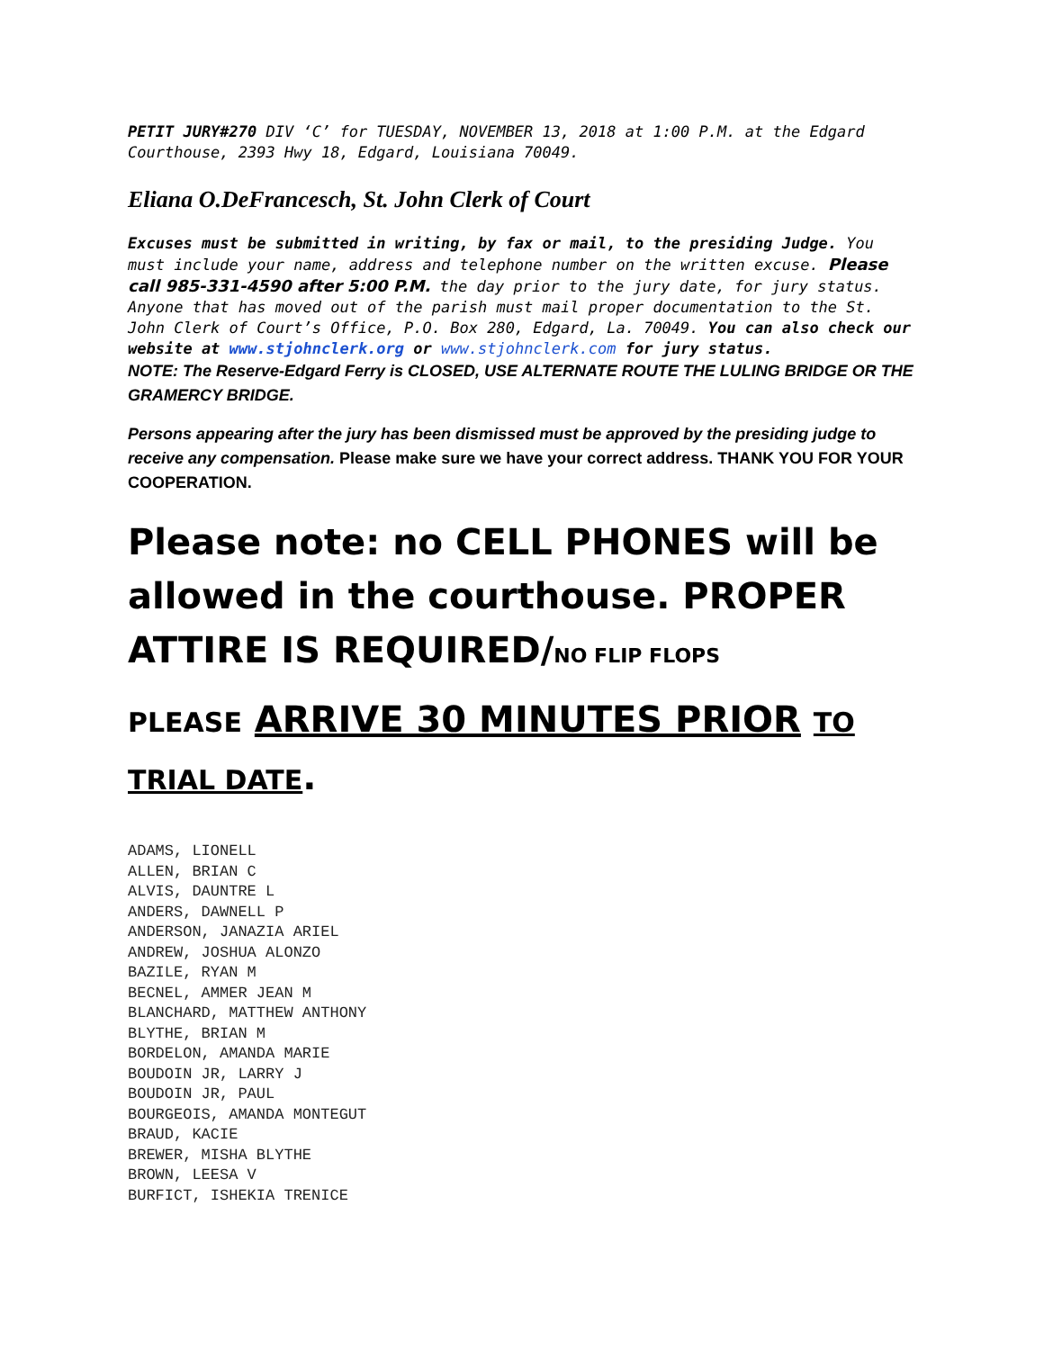PETIT JURY#270 DIV ‘C’ for TUESDAY, NOVEMBER 13, 2018 at 1:00 P.M. at the Edgard Courthouse, 2393 Hwy 18, Edgard, Louisiana 70049.
Eliana O.DeFrancesch, St. John Clerk of Court
Excuses must be submitted in writing, by fax or mail, to the presiding Judge. You must include your name, address and telephone number on the written excuse. Please call 985-331-4590 after 5:00 P.M. the day prior to the jury date, for jury status. Anyone that has moved out of the parish must mail proper documentation to the St. John Clerk of Court’s Office, P.O. Box 280, Edgard, La. 70049. You can also check our website at www.stjohnclerk.org or www.stjohnclerk.com for jury status.
NOTE: The Reserve-Edgard Ferry is CLOSED, USE ALTERNATE ROUTE THE LULING BRIDGE OR THE GRAMERCY BRIDGE.
Persons appearing after the jury has been dismissed must be approved by the presiding judge to receive any compensation. Please make sure we have your correct address. THANK YOU FOR YOUR COOPERATION.
Please note: no CELL PHONES will be allowed in the courthouse. PROPER ATTIRE IS REQUIRED/NO FLIP FLOPS
PLEASE ARRIVE 30 MINUTES PRIOR TO TRIAL DATE.
ADAMS, LIONELL ALLEN, BRIAN C ALVIS, DAUNTRE L ANDERS, DAWNELL P ANDERSON, JANAZIA ARIEL ANDREW, JOSHUA ALONZO BAZILE, RYAN M BECNEL, AMMER JEAN M BLANCHARD, MATTHEW ANTHONY BLYTHE, BRIAN M BORDELON, AMANDA MARIE BOUDOIN JR, LARRY J BOUDOIN JR, PAUL BOURGEOIS, AMANDA MONTEGUT BRAUD, KACIE BREWER, MISHA BLYTHE BROWN, LEESA V BURFICT, ISHEKIA TRENICE